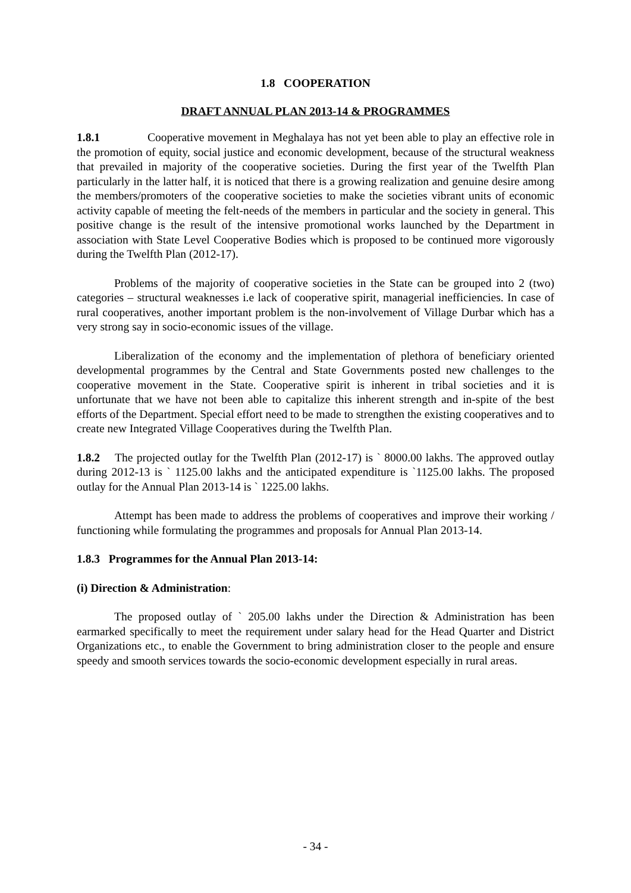1.8 COOPERATION
DRAFT ANNUAL PLAN 2013-14 & PROGRAMMES
1.8.1 Cooperative movement in Meghalaya has not yet been able to play an effective role in the promotion of equity, social justice and economic development, because of the structural weakness that prevailed in majority of the cooperative societies. During the first year of the Twelfth Plan particularly in the latter half, it is noticed that there is a growing realization and genuine desire among the members/promoters of the cooperative societies to make the societies vibrant units of economic activity capable of meeting the felt-needs of the members in particular and the society in general. This positive change is the result of the intensive promotional works launched by the Department in association with State Level Cooperative Bodies which is proposed to be continued more vigorously during the Twelfth Plan (2012-17).
Problems of the majority of cooperative societies in the State can be grouped into 2 (two) categories – structural weaknesses i.e lack of cooperative spirit, managerial inefficiencies. In case of rural cooperatives, another important problem is the non-involvement of Village Durbar which has a very strong say in socio-economic issues of the village.
Liberalization of the economy and the implementation of plethora of beneficiary oriented developmental programmes by the Central and State Governments posted new challenges to the cooperative movement in the State. Cooperative spirit is inherent in tribal societies and it is unfortunate that we have not been able to capitalize this inherent strength and in-spite of the best efforts of the Department. Special effort need to be made to strengthen the existing cooperatives and to create new Integrated Village Cooperatives during the Twelfth Plan.
1.8.2 The projected outlay for the Twelfth Plan (2012-17) is ` 8000.00 lakhs. The approved outlay during 2012-13 is ` 1125.00 lakhs and the anticipated expenditure is `1125.00 lakhs. The proposed outlay for the Annual Plan 2013-14 is ` 1225.00 lakhs.
Attempt has been made to address the problems of cooperatives and improve their working / functioning while formulating the programmes and proposals for Annual Plan 2013-14.
1.8.3 Programmes for the Annual Plan 2013-14:
(i) Direction & Administration:
The proposed outlay of ` 205.00 lakhs under the Direction & Administration has been earmarked specifically to meet the requirement under salary head for the Head Quarter and District Organizations etc., to enable the Government to bring administration closer to the people and ensure speedy and smooth services towards the socio-economic development especially in rural areas.
- 34 -